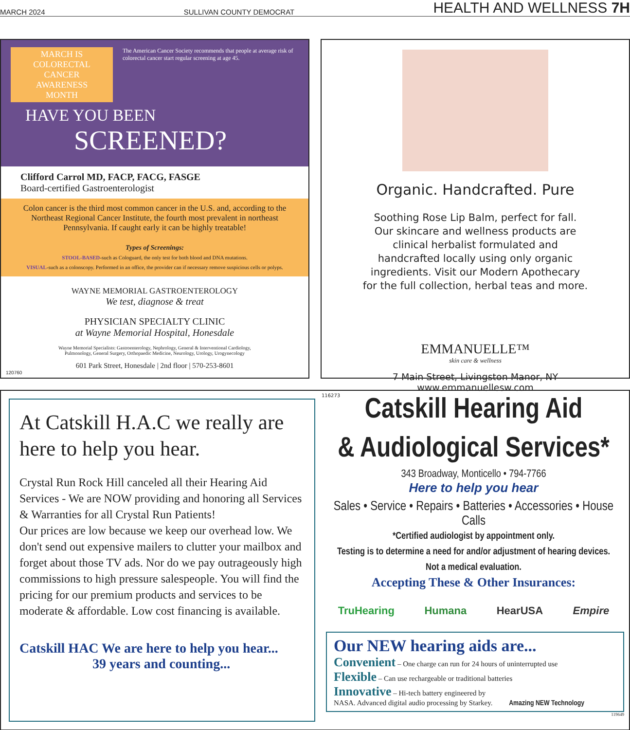MARCH 2024 SULLIVAN COUNTY DEMOCRAT HEALTH AND WELLNESS 7H
MARCH IS COLORECTAL CANCER
AWARENESS MONTH
The American Cancer Society recommends that people at average risk of colorectal cancer start regular screening at age 45.
HAVE YOU BEEN
SCREENED?
Clifford Carrol MD, FACP, FACG, FASGE
Board-certified Gastroenterologist
Colon cancer is the third most common cancer in the U.S. and, according to the Northeast Regional Cancer Institute, the fourth most prevalent in northeast Pennsylvania. If caught early it can be highly treatable!
Types of Screenings:
STOOL-BASED-such as Cologuard, the only test for both blood and DNA mutations.
VISUAL-such as a colonscopy. Performed in an office, the provider can if necessary remove suspicious cells or polyps.
WAYNE MEMORIAL GASTROENTEROLOGY
We test, diagnose & treat
PHYSICIAN SPECIALTY CLINIC
at Wayne Memorial Hospital, Honesdale
Wayne Memorial Specialists: Gastroenterology, Nephrology, General & Interventional Cardiology,
Pulmonology, General Surgery, Orthopaedic Medicine, Neurology, Urology, Urogynecology
601 Park Street, Honesdale | 2nd floor | 570-253-8601
120760
Organic. Handcrafted. Pure
Soothing Rose Lip Balm, perfect for fall.
Our skincare and wellness products are
clinical herbalist formulated and
handcrafted locally using only organic
ingredients. Visit our Modern Apothecary
for the full collection, herbal teas and more.
EMMANUELLE™
skin care & wellness
7 Main Street, Livingston Manor, NY
www.emmanuellesw.com
116273
At Catskill H.A.C we really are here to help you hear.
Crystal Run Rock Hill canceled all their Hearing Aid Services - We are NOW providing and honoring all Services & Warranties for all Crystal Run Patients!
Our prices are low because we keep our overhead low. We don't send out expensive mailers to clutter your mailbox and forget about those TV ads. Nor do we pay outrageously high commissions to high pressure salespeople. You will find the pricing for our premium products and services to be moderate & affordable. Low cost financing is available.
Catskill HAC We are here to help you hear...
39 years and counting...
Catskill Hearing Aid
& Audiological Services*
343 Broadway, Monticello • 794-7766
Here to help you hear
Sales • Service • Repairs • Batteries • Accessories • House Calls
*Certified audiologist by appointment only.
Testing is to determine a need for and/or adjustment of hearing devices.
Not a medical evaluation.
Accepting These & Other Insurances:
TruHearing Humana HearUSA Empire
Our NEW hearing aids are...
Convenient – One charge can run for 24 hours of uninterrupted use
Flexible – Can use rechargeable or traditional batteries
Innovative – Hi-tech battery engineered by
NASA. Advanced digital audio processing by Starkey. Amazing NEW Technology
119649